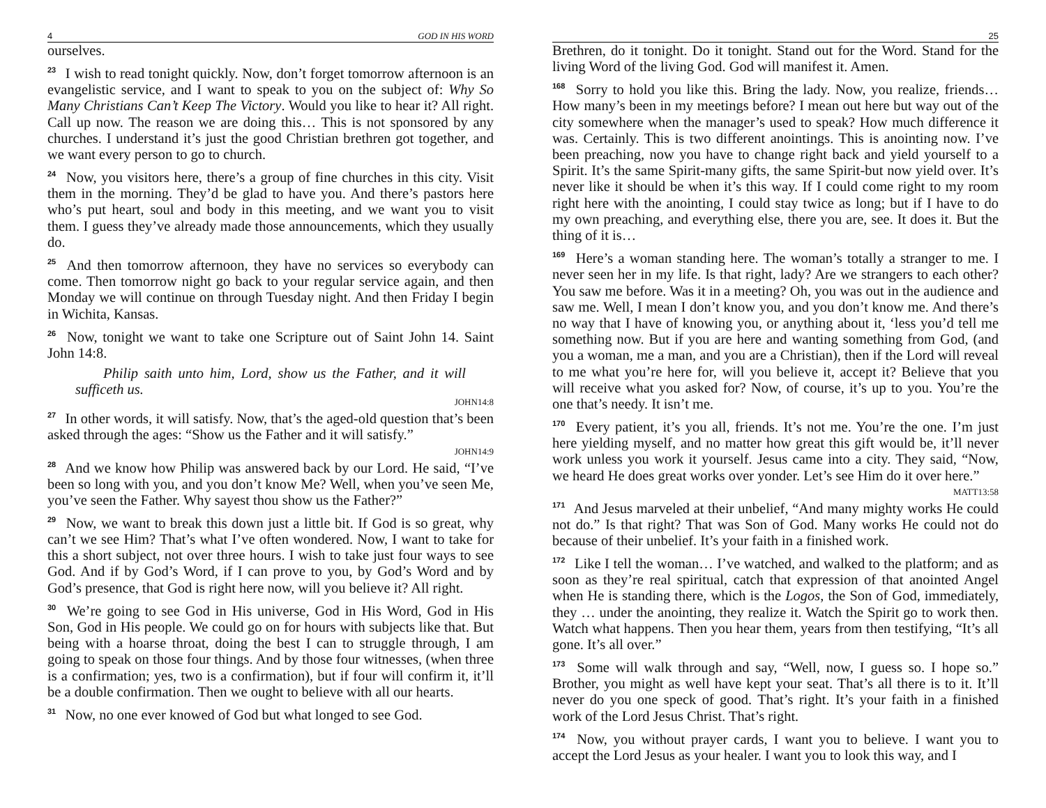4 GOD IN HIS WORD
ourselves.
<sup>23</sup> I wish to read tonight quickly. Now, don’t forget tomorrow afternoon is an evangelistic service, and I want to speak to you on the subject of: Why So Many Christians Can’t Keep The Victory. Would you like to hear it? All right. Call up now. The reason we are doing this… This is not sponsored by any churches. I understand it’s just the good Christian brethren got together, and we want every person to go to church.
<sup>24</sup> Now, you visitors here, there’s a group of fine churches in this city. Visit them in the morning. They’d be glad to have you. And there’s pastors here who’s put heart, soul and body in this meeting, and we want you to visit them. I guess they’ve already made those announcements, which they usually do.
<sup>25</sup> And then tomorrow afternoon, they have no services so everybody can come. Then tomorrow night go back to your regular service again, and then Monday we will continue on through Tuesday night. And then Friday I begin in Wichita, Kansas.
<sup>26</sup> Now, tonight we want to take one Scripture out of Saint John 14. Saint John 14:8.
Philip saith unto him, Lord, show us the Father, and it will sufficeth us.
JOHN14:8
<sup>27</sup> In other words, it will satisfy. Now, that’s the aged-old question that’s been asked through the ages: “Show us the Father and it will satisfy.”
JOHN14:9
<sup>28</sup> And we know how Philip was answered back by our Lord. He said, “I’ve been so long with you, and you don’t know Me? Well, when you’ve seen Me, you’ve seen the Father. Why sayest thou show us the Father?”
<sup>29</sup> Now, we want to break this down just a little bit. If God is so great, why can’t we see Him? That’s what I’ve often wondered. Now, I want to take for this a short subject, not over three hours. I wish to take just four ways to see God. And if by God’s Word, if I can prove to you, by God’s Word and by God’s presence, that God is right here now, will you believe it? All right.
<sup>30</sup> We’re going to see God in His universe, God in His Word, God in His Son, God in His people. We could go on for hours with subjects like that. But being with a hoarse throat, doing the best I can to struggle through, I am going to speak on those four things. And by those four witnesses, (when three is a confirmation; yes, two is a confirmation), but if four will confirm it, it’ll be a double confirmation. Then we ought to believe with all our hearts.
<sup>31</sup> Now, no one ever knowed of God but what longed to see God.
25
Brethren, do it tonight. Do it tonight. Stand out for the Word. Stand for the living Word of the living God. God will manifest it. Amen.
<sup>168</sup> Sorry to hold you like this. Bring the lady. Now, you realize, friends… How many’s been in my meetings before? I mean out here but way out of the city somewhere when the manager’s used to speak? How much difference it was. Certainly. This is two different anointings. This is anointing now. I’ve been preaching, now you have to change right back and yield yourself to a Spirit. It’s the same Spirit-many gifts, the same Spirit-but now yield over. It’s never like it should be when it’s this way. If I could come right to my room right here with the anointing, I could stay twice as long; but if I have to do my own preaching, and everything else, there you are, see. It does it. But the thing of it is…
<sup>169</sup> Here’s a woman standing here. The woman’s totally a stranger to me. I never seen her in my life. Is that right, lady? Are we strangers to each other? You saw me before. Was it in a meeting? Oh, you was out in the audience and saw me. Well, I mean I don’t know you, and you don’t know me. And there’s no way that I have of knowing you, or anything about it, ‘less you’d tell me something now. But if you are here and wanting something from God, (and you a woman, me a man, and you are a Christian), then if the Lord will reveal to me what you’re here for, will you believe it, accept it? Believe that you will receive what you asked for? Now, of course, it’s up to you. You’re the one that’s needy. It isn’t me.
<sup>170</sup> Every patient, it’s you all, friends. It’s not me. You’re the one. I’m just here yielding myself, and no matter how great this gift would be, it’ll never work unless you work it yourself. Jesus came into a city. They said, “Now, we heard He does great works over yonder. Let’s see Him do it over here.”
MATT13:58
<sup>171</sup> And Jesus marveled at their unbelief, “And many mighty works He could not do.” Is that right? That was Son of God. Many works He could not do because of their unbelief. It’s your faith in a finished work.
<sup>172</sup> Like I tell the woman… I’ve watched, and walked to the platform; and as soon as they’re real spiritual, catch that expression of that anointed Angel when He is standing there, which is the Logos, the Son of God, immediately, they … under the anointing, they realize it. Watch the Spirit go to work then. Watch what happens. Then you hear them, years from then testifying, “It’s all gone. It’s all over.”
<sup>173</sup> Some will walk through and say, “Well, now, I guess so. I hope so.” Brother, you might as well have kept your seat. That’s all there is to it. It’ll never do you one speck of good. That’s right. It’s your faith in a finished work of the Lord Jesus Christ. That’s right.
<sup>174</sup> Now, you without prayer cards, I want you to believe. I want you to accept the Lord Jesus as your healer. I want you to look this way, and I